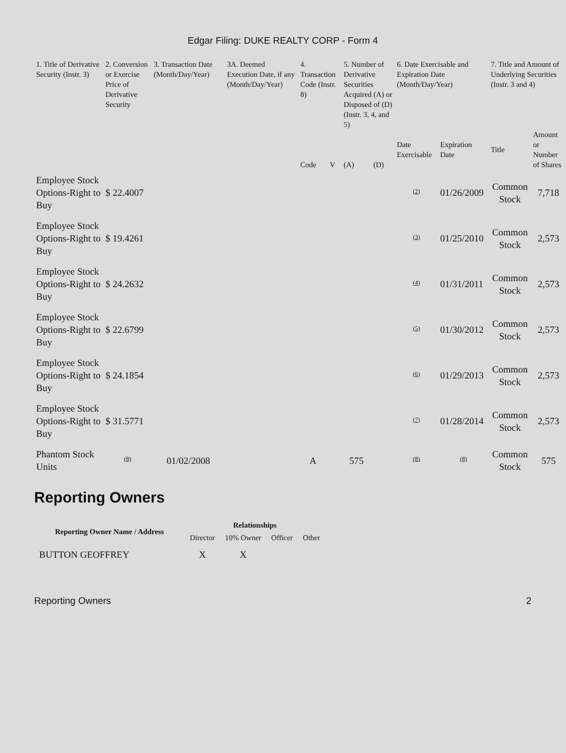Edgar Filing: DUKE REALTY CORP - Form 4
| 1. Title of Derivative Security (Instr. 3) | 2. Conversion or Exercise Price of Derivative Security | 3. Transaction Date (Month/Day/Year) | 3A. Deemed Execution Date, if any (Month/Day/Year) | 4. Transaction Code (Instr. 8) | | 5. Number of Derivative Securities Acquired (A) or Disposed of (D) (Instr. 3, 4, and 5) | | 6. Date Exercisable and Expiration Date (Month/Day/Year) | | 7. Title and Amount of Underlying Securities (Instr. 3 and 4) | |
| --- | --- | --- | --- | --- | --- | --- | --- | --- | --- | --- | --- |
| | | | | Code | V | (A) | (D) | Date Exercisable | Expiration Date | Title | Amount or Number of Shares |
| Employee Stock Options-Right to Buy | $ 22.4007 | | | | | | | <sup>(2)</sup> | 01/26/2009 | Common Stock | 7,718 |
| Employee Stock Options-Right to Buy | $ 19.4261 | | | | | | | <sup>(3)</sup> | 01/25/2010 | Common Stock | 2,573 |
| Employee Stock Options-Right to Buy | $ 24.2632 | | | | | | | <sup>(4)</sup> | 01/31/2011 | Common Stock | 2,573 |
| Employee Stock Options-Right to Buy | $ 22.6799 | | | | | | | <sup>(5)</sup> | 01/30/2012 | Common Stock | 2,573 |
| Employee Stock Options-Right to Buy | $ 24.1854 | | | | | | | <sup>(6)</sup> | 01/29/2013 | Common Stock | 2,573 |
| Employee Stock Options-Right to Buy | $ 31.5771 | | | | | | | <sup>(7)</sup> | 01/28/2014 | Common Stock | 2,573 |
| Phantom Stock Units | <sup>(8)</sup> | 01/02/2008 | | A | | 575 | | <sup>(8)</sup> | <sup>(8)</sup> | Common Stock | 575 |
Reporting Owners
| Reporting Owner Name / Address | Relationships | | | |
| --- | --- | --- | --- | --- |
| | Director | 10% Owner | Officer | Other |
| BUTTON GEOFFREY | X | X | | |
Reporting Owners 2